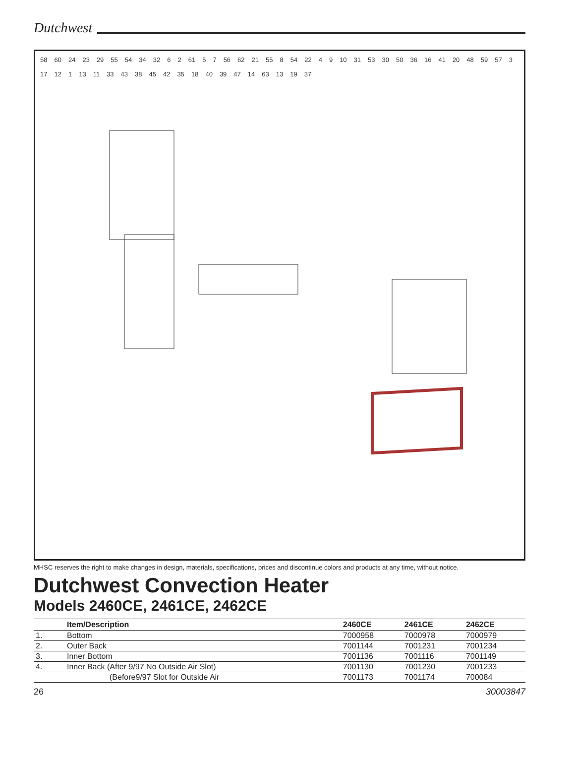Dutchwest
58 60 24 23 29 55 54 34 32 6 2 61 5 7 56 62 21 55 8 54 22 4 9 10 31 53 30 50 36 16 41 20 48 59 57 3 17 12 1 13 11 33 43 38 45 42 35 18 40 39 47 14 63 13 19 37
MHSC reserves the right to make changes in design, materials, specifications, prices and discontinue colors and products at any time, without notice.
Dutchwest Convection Heater
Models 2460CE, 2461CE, 2462CE
| | Item/Description | 2460CE | 2461CE | 2462CE |
| --- | --- | --- | --- | --- |
| 1. | Bottom | 7000958 | 7000978 | 7000979 |
| 2. | Outer Back | 7001144 | 7001231 | 7001234 |
| 3. | Inner Bottom | 7001136 | 7001116 | 7001149 |
| 4. | Inner Back (After 9/97 No Outside Air Slot) | 7001130 | 7001230 | 7001233 |
| | (Before9/97 Slot for Outside Air | 7001173 | 7001174 | 700084 |
26 30003847